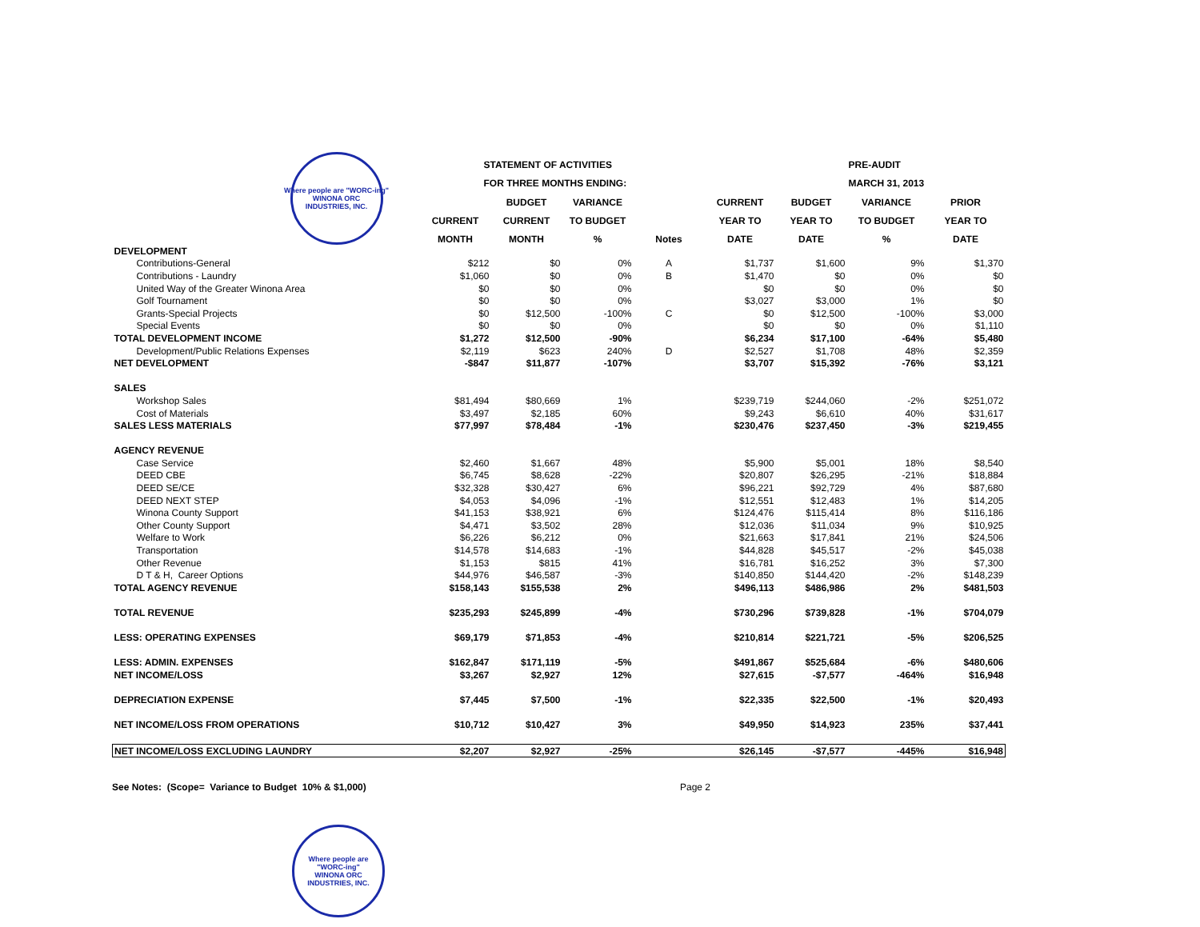| Where people are "WORC-ing" WINONA ORC INDUSTRIES, INC. | STATEMENT OF ACTIVITIES | | | | | | PRE-AUDIT | |
| --- | --- | --- | --- | --- | --- | --- | --- | --- |
| | FOR THREE MONTHS ENDING: | | | | | | MARCH 31, 2013 | |
| | | BUDGET | VARIANCE | | CURRENT | BUDGET | VARIANCE | PRIOR |
| | CURRENT | CURRENT | TO BUDGET | | YEAR TO | YEAR TO | TO BUDGET | YEAR TO |
| | MONTH | MONTH | % | Notes | DATE | DATE | % | DATE |
| DEVELOPMENT | | | | | | | | |
| Contributions-General | $212 | $0 | 0% | A | $1,737 | $1,600 | 9% | $1,370 |
| Contributions - Laundry | $1,060 | $0 | 0% | B | $1,470 | $0 | 0% | $0 |
| United Way of the Greater Winona Area | $0 | $0 | 0% | | $0 | $0 | 0% | $0 |
| Golf Tournament | $0 | $0 | 0% | | $3,027 | $3,000 | 1% | $0 |
| Grants-Special Projects | $0 | $12,500 | -100% | C | $0 | $12,500 | -100% | $3,000 |
| Special Events | $0 | $0 | 0% | | $0 | $0 | 0% | $1,110 |
| TOTAL DEVELOPMENT INCOME | $1,272 | $12,500 | -90% | | $6,234 | $17,100 | -64% | $5,480 |
| Development/Public Relations Expenses | $2,119 | $623 | 240% | D | $2,527 | $1,708 | 48% | $2,359 |
| NET DEVELOPMENT | -$847 | $11,877 | -107% | | $3,707 | $15,392 | -76% | $3,121 |
| SALES | | | | | | | | |
| Workshop Sales | $81,494 | $80,669 | 1% | | $239,719 | $244,060 | -2% | $251,072 |
| Cost of Materials | $3,497 | $2,185 | 60% | | $9,243 | $6,610 | 40% | $31,617 |
| SALES LESS MATERIALS | $77,997 | $78,484 | -1% | | $230,476 | $237,450 | -3% | $219,455 |
| AGENCY REVENUE | | | | | | | | |
| Case Service | $2,460 | $1,667 | 48% | | $5,900 | $5,001 | 18% | $8,540 |
| DEED CBE | $6,745 | $8,628 | -22% | | $20,807 | $26,295 | -21% | $18,884 |
| DEED SE/CE | $32,328 | $30,427 | 6% | | $96,221 | $92,729 | 4% | $87,680 |
| DEED NEXT STEP | $4,053 | $4,096 | -1% | | $12,551 | $12,483 | 1% | $14,205 |
| Winona County Support | $41,153 | $38,921 | 6% | | $124,476 | $115,414 | 8% | $116,186 |
| Other County Support | $4,471 | $3,502 | 28% | | $12,036 | $11,034 | 9% | $10,925 |
| Welfare to Work | $6,226 | $6,212 | 0% | | $21,663 | $17,841 | 21% | $24,506 |
| Transportation | $14,578 | $14,683 | -1% | | $44,828 | $45,517 | -2% | $45,038 |
| Other Revenue | $1,153 | $815 | 41% | | $16,781 | $16,252 | 3% | $7,300 |
| D T & H, Career Options | $44,976 | $46,587 | -3% | | $140,850 | $144,420 | -2% | $148,239 |
| TOTAL AGENCY REVENUE | $158,143 | $155,538 | 2% | | $496,113 | $486,986 | 2% | $481,503 |
| TOTAL REVENUE | $235,293 | $245,899 | -4% | | $730,296 | $739,828 | -1% | $704,079 |
| LESS: OPERATING EXPENSES | $69,179 | $71,853 | -4% | | $210,814 | $221,721 | -5% | $206,525 |
| LESS: ADMIN. EXPENSES | $162,847 | $171,119 | -5% | | $491,867 | $525,684 | -6% | $480,606 |
| NET INCOME/LOSS | $3,267 | $2,927 | 12% | | $27,615 | -$7,577 | -464% | $16,948 |
| DEPRECIATION EXPENSE | $7,445 | $7,500 | -1% | | $22,335 | $22,500 | -1% | $20,493 |
| NET INCOME/LOSS FROM OPERATIONS | $10,712 | $10,427 | 3% | | $49,950 | $14,923 | 235% | $37,441 |
| NET INCOME/LOSS EXCLUDING LAUNDRY | $2,207 | $2,927 | -25% | | $26,145 | -$7,577 | -445% | $16,948 |
See Notes: (Scope= Variance to Budget 10% & $1,000) Page 2
Where people are "WORC-ing"
WINONA ORC
INDUSTRIES, INC.